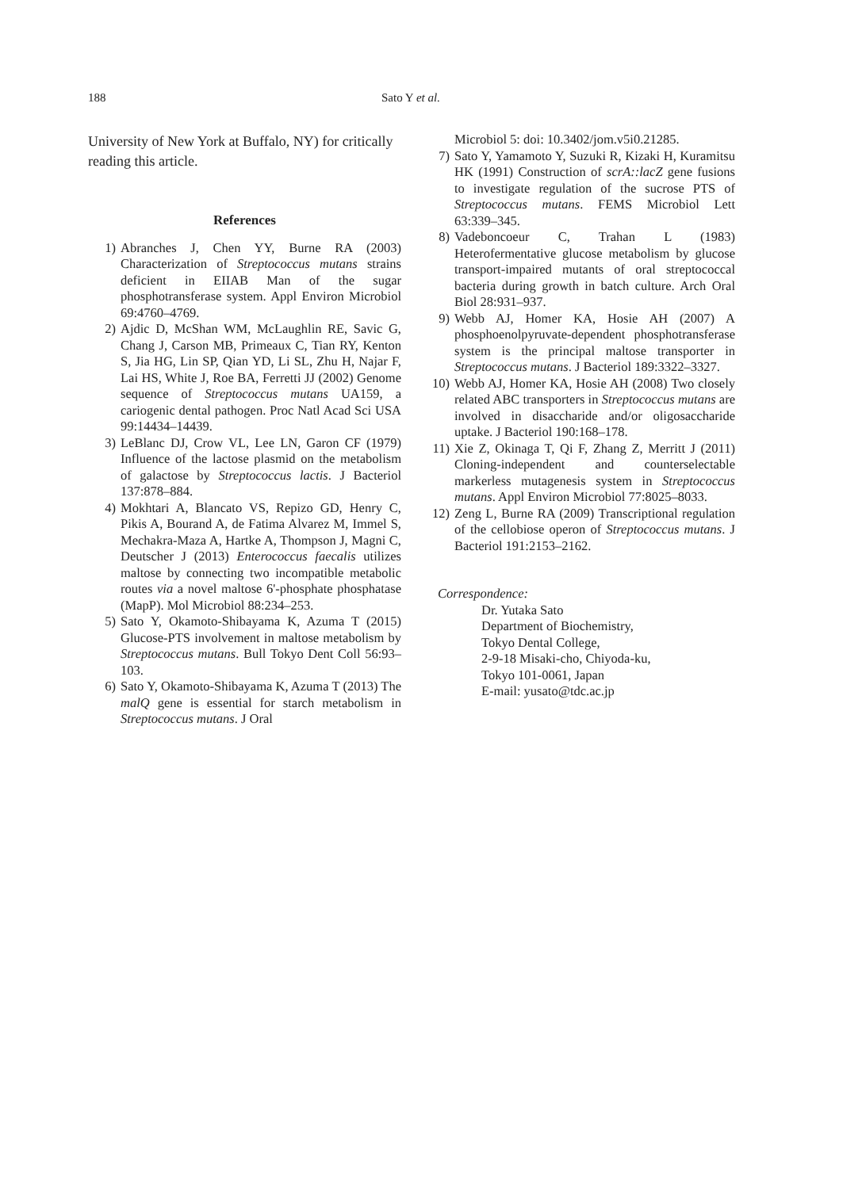188 Sato Y et al.
University of New York at Buffalo, NY) for critically reading this article.
References
1) Abranches J, Chen YY, Burne RA (2003) Characterization of Streptococcus mutans strains deficient in EIIAB Man of the sugar phosphotransferase system. Appl Environ Microbiol 69:4760–4769.
2) Ajdic D, McShan WM, McLaughlin RE, Savic G, Chang J, Carson MB, Primeaux C, Tian RY, Kenton S, Jia HG, Lin SP, Qian YD, Li SL, Zhu H, Najar F, Lai HS, White J, Roe BA, Ferretti JJ (2002) Genome sequence of Streptococcus mutans UA159, a cariogenic dental pathogen. Proc Natl Acad Sci USA 99:14434–14439.
3) LeBlanc DJ, Crow VL, Lee LN, Garon CF (1979) Influence of the lactose plasmid on the metabolism of galactose by Streptococcus lactis. J Bacteriol 137:878–884.
4) Mokhtari A, Blancato VS, Repizo GD, Henry C, Pikis A, Bourand A, de Fatima Alvarez M, Immel S, Mechakra-Maza A, Hartke A, Thompson J, Magni C, Deutscher J (2013) Enterococcus faecalis utilizes maltose by connecting two incompatible metabolic routes via a novel maltose 6'-phosphate phosphatase (MapP). Mol Microbiol 88:234–253.
5) Sato Y, Okamoto-Shibayama K, Azuma T (2015) Glucose-PTS involvement in maltose metabolism by Streptococcus mutans. Bull Tokyo Dent Coll 56:93–103.
6) Sato Y, Okamoto-Shibayama K, Azuma T (2013) The malQ gene is essential for starch metabolism in Streptococcus mutans. J Oral
Microbiol 5: doi: 10.3402/jom.v5i0.21285.
7) Sato Y, Yamamoto Y, Suzuki R, Kizaki H, Kuramitsu HK (1991) Construction of scrA::lacZ gene fusions to investigate regulation of the sucrose PTS of Streptococcus mutans. FEMS Microbiol Lett 63:339–345.
8) Vadeboncoeur C, Trahan L (1983) Heterofermentative glucose metabolism by glucose transport-impaired mutants of oral streptococcal bacteria during growth in batch culture. Arch Oral Biol 28:931–937.
9) Webb AJ, Homer KA, Hosie AH (2007) A phosphoenolpyruvate-dependent phosphotransferase system is the principal maltose transporter in Streptococcus mutans. J Bacteriol 189:3322–3327.
10) Webb AJ, Homer KA, Hosie AH (2008) Two closely related ABC transporters in Streptococcus mutans are involved in disaccharide and/or oligosaccharide uptake. J Bacteriol 190:168–178.
11) Xie Z, Okinaga T, Qi F, Zhang Z, Merritt J (2011) Cloning-independent and counterselectable markerless mutagenesis system in Streptococcus mutans. Appl Environ Microbiol 77:8025–8033.
12) Zeng L, Burne RA (2009) Transcriptional regulation of the cellobiose operon of Streptococcus mutans. J Bacteriol 191:2153–2162.
Correspondence:
Dr. Yutaka Sato
Department of Biochemistry,
Tokyo Dental College,
2-9-18 Misaki-cho, Chiyoda-ku,
Tokyo 101-0061, Japan
E-mail: yusato@tdc.ac.jp